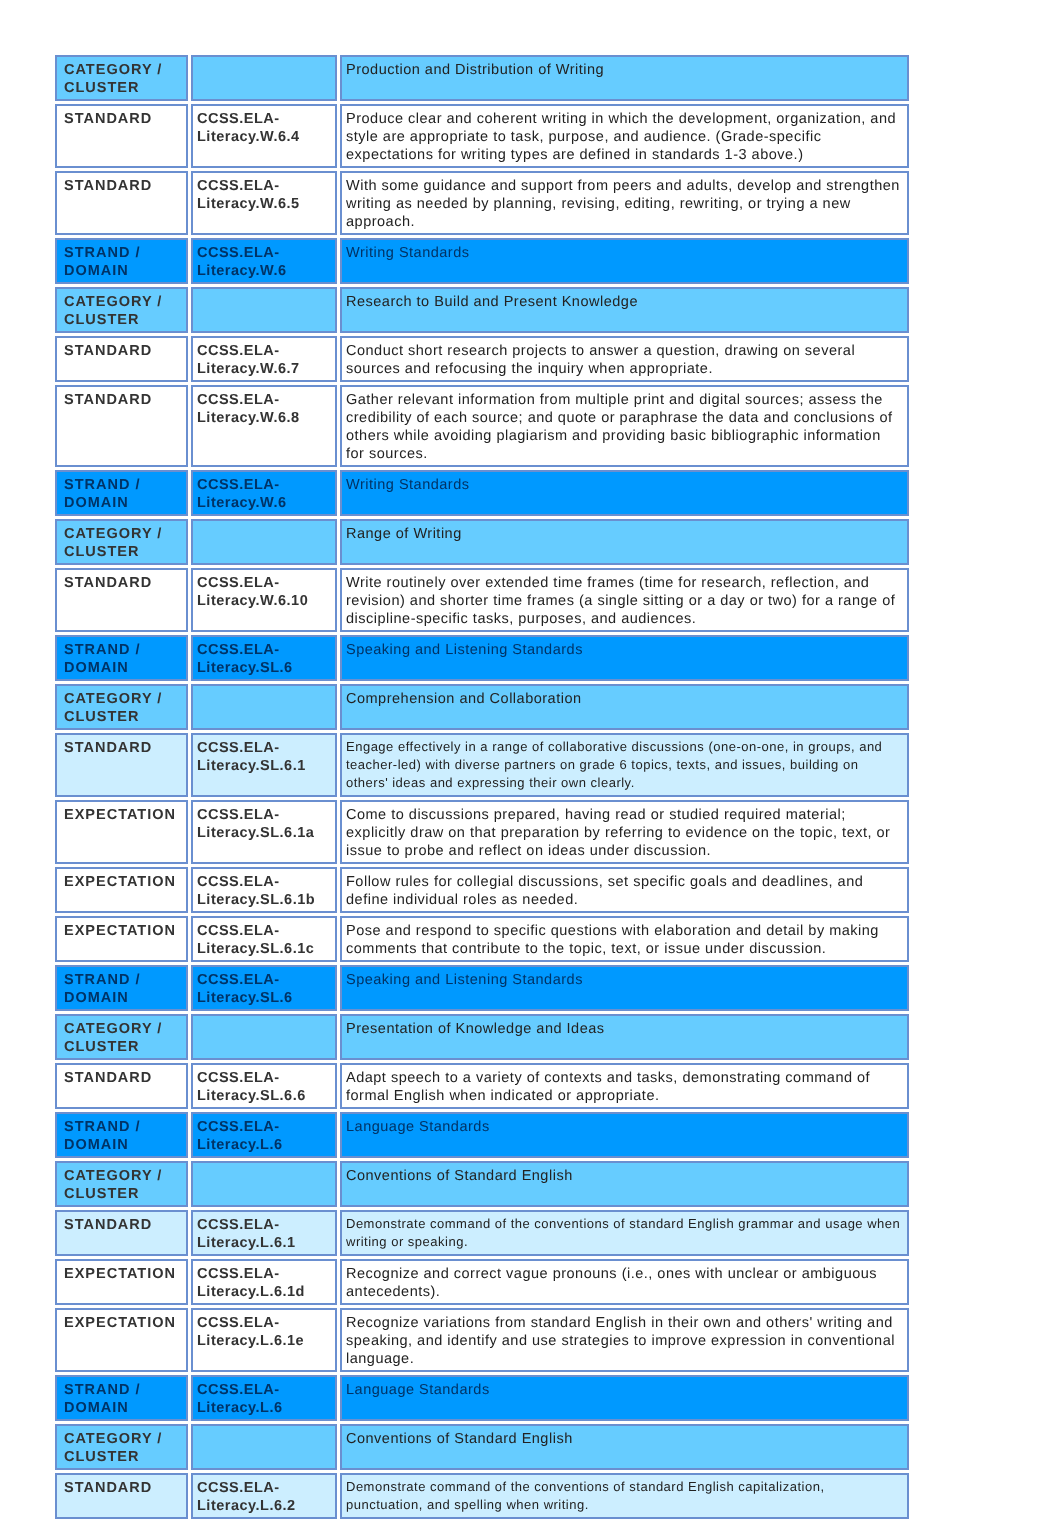| CATEGORY / CLUSTER | | Production and Distribution of Writing |
| STANDARD | CCSS.ELA-Literacy.W.6.4 | Produce clear and coherent writing in which the development, organization, and style are appropriate to task, purpose, and audience. (Grade-specific expectations for writing types are defined in standards 1-3 above.) |
| STANDARD | CCSS.ELA-Literacy.W.6.5 | With some guidance and support from peers and adults, develop and strengthen writing as needed by planning, revising, editing, rewriting, or trying a new approach. |
| STRAND / DOMAIN | CCSS.ELA-Literacy.W.6 | Writing Standards |
| CATEGORY / CLUSTER | | Research to Build and Present Knowledge |
| STANDARD | CCSS.ELA-Literacy.W.6.7 | Conduct short research projects to answer a question, drawing on several sources and refocusing the inquiry when appropriate. |
| STANDARD | CCSS.ELA-Literacy.W.6.8 | Gather relevant information from multiple print and digital sources; assess the credibility of each source; and quote or paraphrase the data and conclusions of others while avoiding plagiarism and providing basic bibliographic information for sources. |
| STRAND / DOMAIN | CCSS.ELA-Literacy.W.6 | Writing Standards |
| CATEGORY / CLUSTER | | Range of Writing |
| STANDARD | CCSS.ELA-Literacy.W.6.10 | Write routinely over extended time frames (time for research, reflection, and revision) and shorter time frames (a single sitting or a day or two) for a range of discipline-specific tasks, purposes, and audiences. |
| STRAND / DOMAIN | CCSS.ELA-Literacy.SL.6 | Speaking and Listening Standards |
| CATEGORY / CLUSTER | | Comprehension and Collaboration |
| STANDARD | CCSS.ELA-Literacy.SL.6.1 | Engage effectively in a range of collaborative discussions (one-on-one, in groups, and teacher-led) with diverse partners on grade 6 topics, texts, and issues, building on others' ideas and expressing their own clearly. |
| EXPECTATION | CCSS.ELA-Literacy.SL.6.1a | Come to discussions prepared, having read or studied required material; explicitly draw on that preparation by referring to evidence on the topic, text, or issue to probe and reflect on ideas under discussion. |
| EXPECTATION | CCSS.ELA-Literacy.SL.6.1b | Follow rules for collegial discussions, set specific goals and deadlines, and define individual roles as needed. |
| EXPECTATION | CCSS.ELA-Literacy.SL.6.1c | Pose and respond to specific questions with elaboration and detail by making comments that contribute to the topic, text, or issue under discussion. |
| STRAND / DOMAIN | CCSS.ELA-Literacy.SL.6 | Speaking and Listening Standards |
| CATEGORY / CLUSTER | | Presentation of Knowledge and Ideas |
| STANDARD | CCSS.ELA-Literacy.SL.6.6 | Adapt speech to a variety of contexts and tasks, demonstrating command of formal English when indicated or appropriate. |
| STRAND / DOMAIN | CCSS.ELA-Literacy.L.6 | Language Standards |
| CATEGORY / CLUSTER | | Conventions of Standard English |
| STANDARD | CCSS.ELA-Literacy.L.6.1 | Demonstrate command of the conventions of standard English grammar and usage when writing or speaking. |
| EXPECTATION | CCSS.ELA-Literacy.L.6.1d | Recognize and correct vague pronouns (i.e., ones with unclear or ambiguous antecedents). |
| EXPECTATION | CCSS.ELA-Literacy.L.6.1e | Recognize variations from standard English in their own and others' writing and speaking, and identify and use strategies to improve expression in conventional language. |
| STRAND / DOMAIN | CCSS.ELA-Literacy.L.6 | Language Standards |
| CATEGORY / CLUSTER | | Conventions of Standard English |
| STANDARD | CCSS.ELA-Literacy.L.6.2 | Demonstrate command of the conventions of standard English capitalization, punctuation, and spelling when writing. |